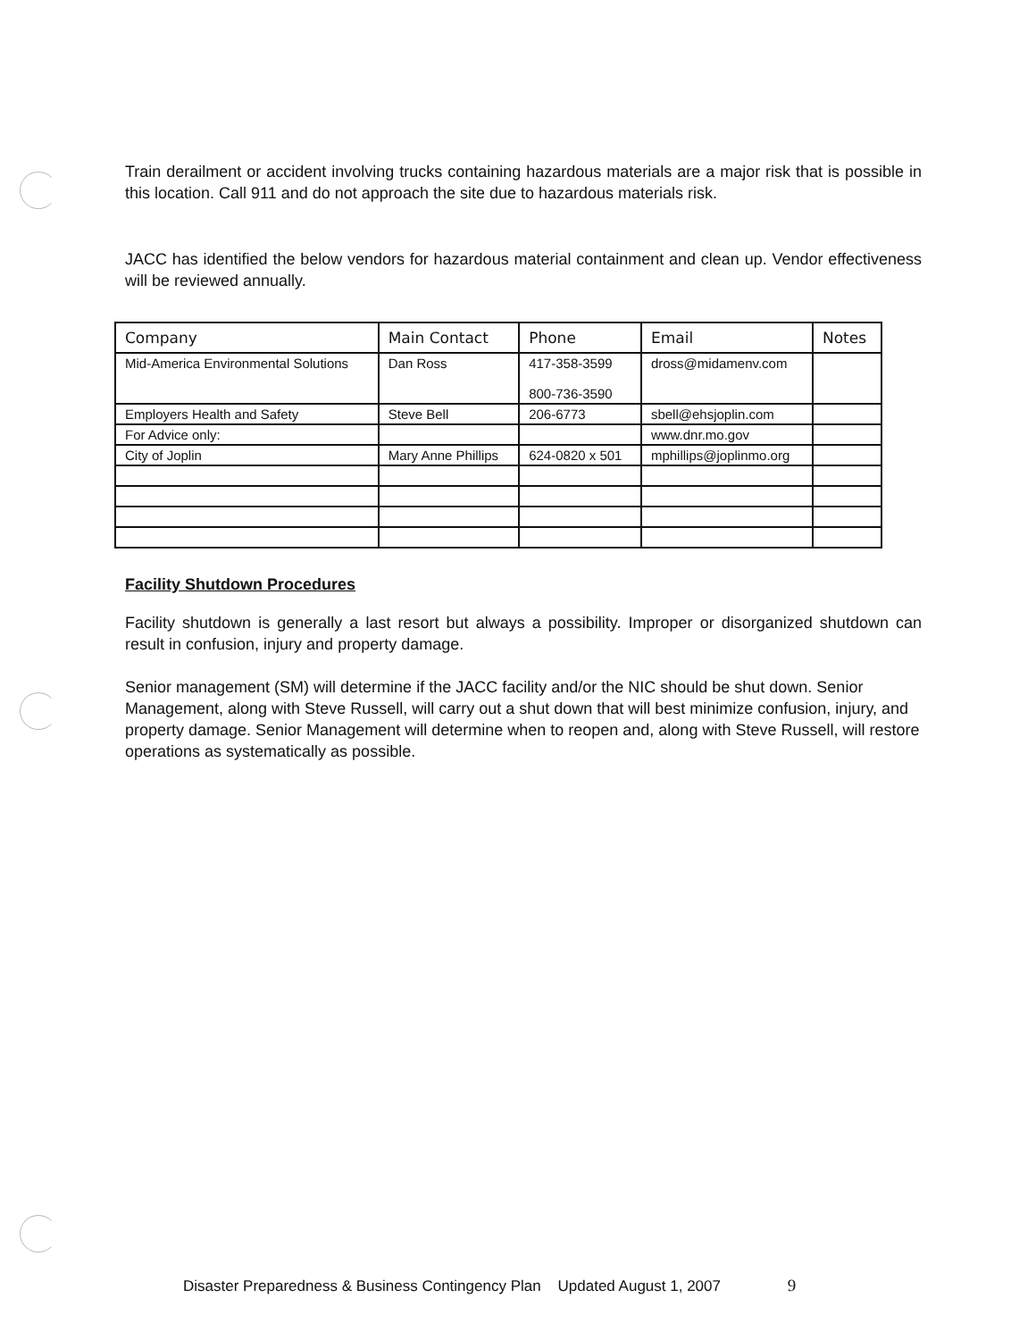Train derailment or accident involving trucks containing hazardous materials are a major risk that is possible in this location. Call 911 and do not approach the site due to hazardous materials risk.
JACC has identified the below vendors for hazardous material containment and clean up. Vendor effectiveness will be reviewed annually.
| Company | Main Contact | Phone | Email | Notes |
| --- | --- | --- | --- | --- |
| Mid-America Environmental Solutions | Dan Ross | 417-358-3599 800-736-3590 | dross@midamenv.com | |
| Employers Health and Safety | Steve Bell | 206-6773 | sbell@ehsjoplin.com | |
| For Advice only: | | | www.dnr.mo.gov | |
| City of Joplin | Mary Anne Phillips | 624-0820 x 501 | mphillips@joplinmo.org | |
Facility Shutdown Procedures
Facility shutdown is generally a last resort but always a possibility. Improper or disorganized shutdown can result in confusion, injury and property damage.
Senior management (SM) will determine if the JACC facility and/or the NIC should be shut down. Senior Management, along with Steve Russell, will carry out a shut down that will best minimize confusion, injury, and property damage. Senior Management will determine when to reopen and, along with Steve Russell, will restore operations as systematically as possible.
Disaster Preparedness & Business Contingency Plan Updated August 1, 2007 9